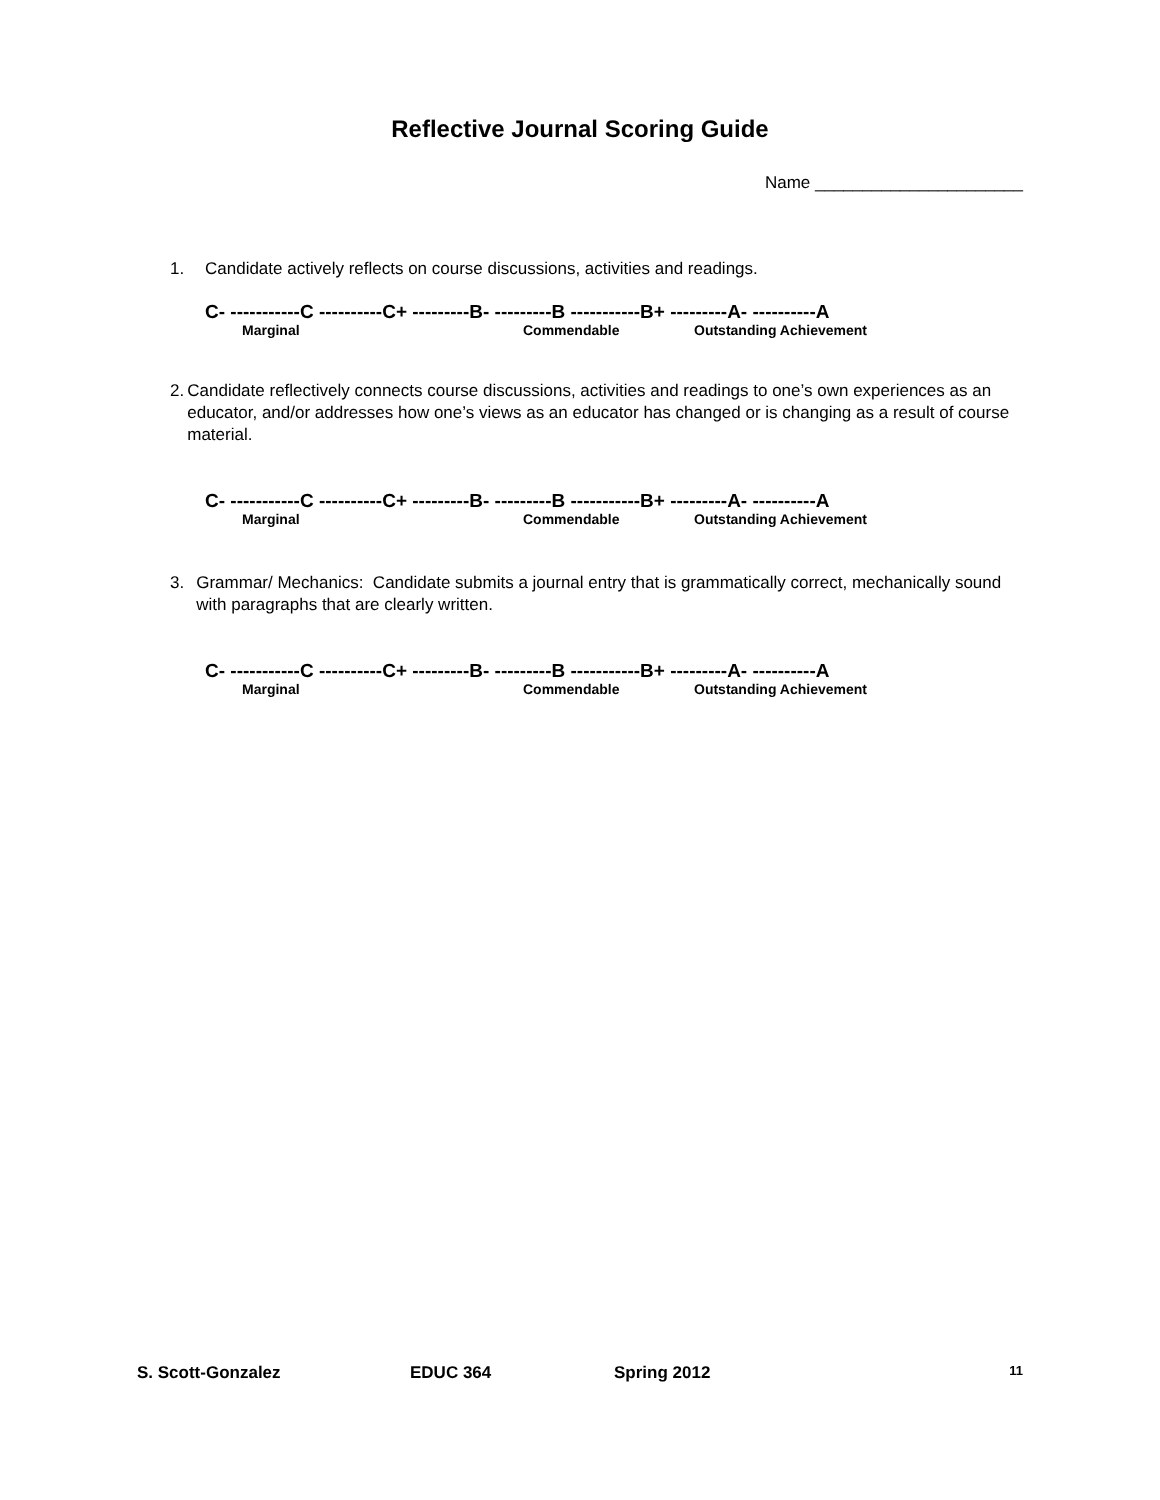Reflective Journal Scoring Guide
Name ______________________
1. Candidate actively reflects on course discussions, activities and readings.
C- -----------C ----------C+ ---------B- ---------B -----------B+ ---------A- ----------A
Marginal Commendable Outstanding Achievement
2. Candidate reflectively connects course discussions, activities and readings to one’s own experiences as an educator, and/or addresses how one’s views as an educator has changed or is changing as a result of course material.
C- -----------C ----------C+ ---------B- ---------B -----------B+ ---------A- ----------A
Marginal Commendable Outstanding Achievement
3. Grammar/ Mechanics: Candidate submits a journal entry that is grammatically correct, mechanically sound with paragraphs that are clearly written.
C- -----------C ----------C+ ---------B- ---------B -----------B+ ---------A- ----------A
Marginal Commendable Outstanding Achievement
S. Scott-Gonzalez EDUC 364 Spring 2012 11